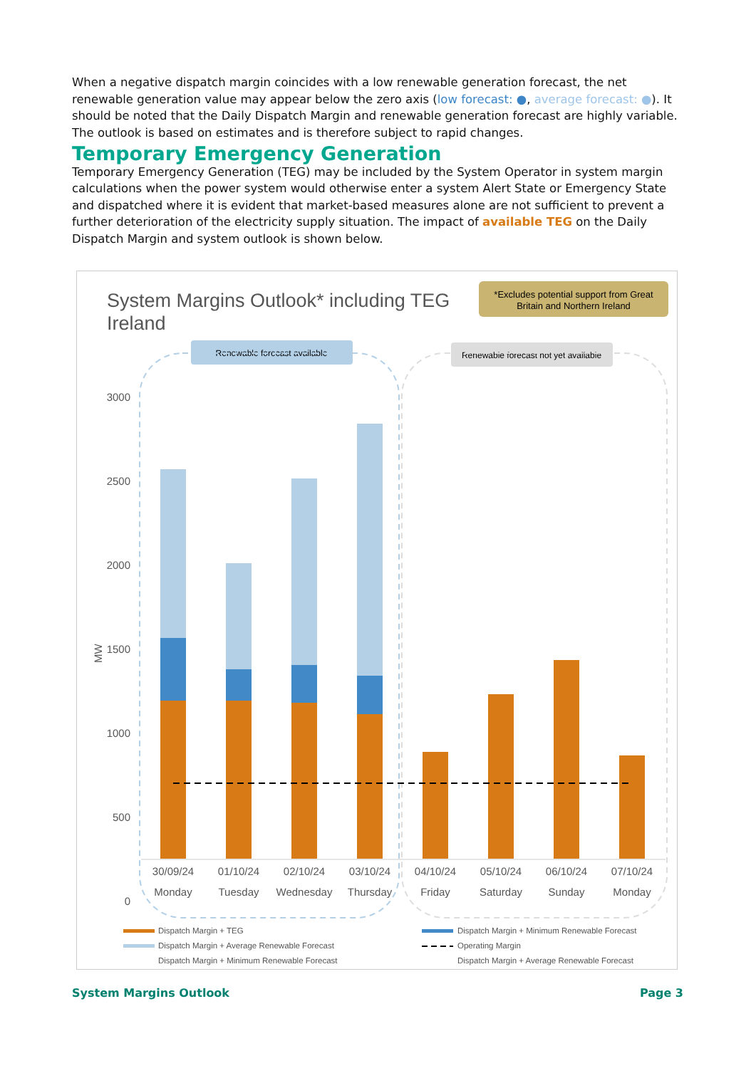When a negative dispatch margin coincides with a low renewable generation forecast, the net renewable generation value may appear below the zero axis (low forecast: ●, average forecast: ●). It should be noted that the Daily Dispatch Margin and renewable generation forecast are highly variable. The outlook is based on estimates and is therefore subject to rapid changes.
Temporary Emergency Generation
Temporary Emergency Generation (TEG) may be included by the System Operator in system margin calculations when the power system would otherwise enter a system Alert State or Emergency State and dispatched where it is evident that market-based measures alone are not sufficient to prevent a further deterioration of the electricity supply situation. The impact of available TEG on the Daily Dispatch Margin and system outlook is shown below.
System Margins Outlook* including TEG
Ireland
*Excludes potential support from Great
Britain and Northern Ireland
Renewable forecast available
Renewable forecast not yet available
3000
2500
2000
1500
1000
500
0
MW
30/09/24
01/10/24
02/10/24
03/10/24
04/10/24
05/10/24
06/10/24
07/10/24
Monday
Tuesday
Wednesday
Thursday
Friday
Saturday
Sunday
Monday
Dispatch Margin + TEG
Dispatch Margin + Minimum Renewable Forecast
Dispatch Margin + Average Renewable Forecast
Operating Margin
Dispatch Margin + Minimum Renewable Forecast
Dispatch Margin + Average Renewable Forecast
System Margins Outlook Page 3